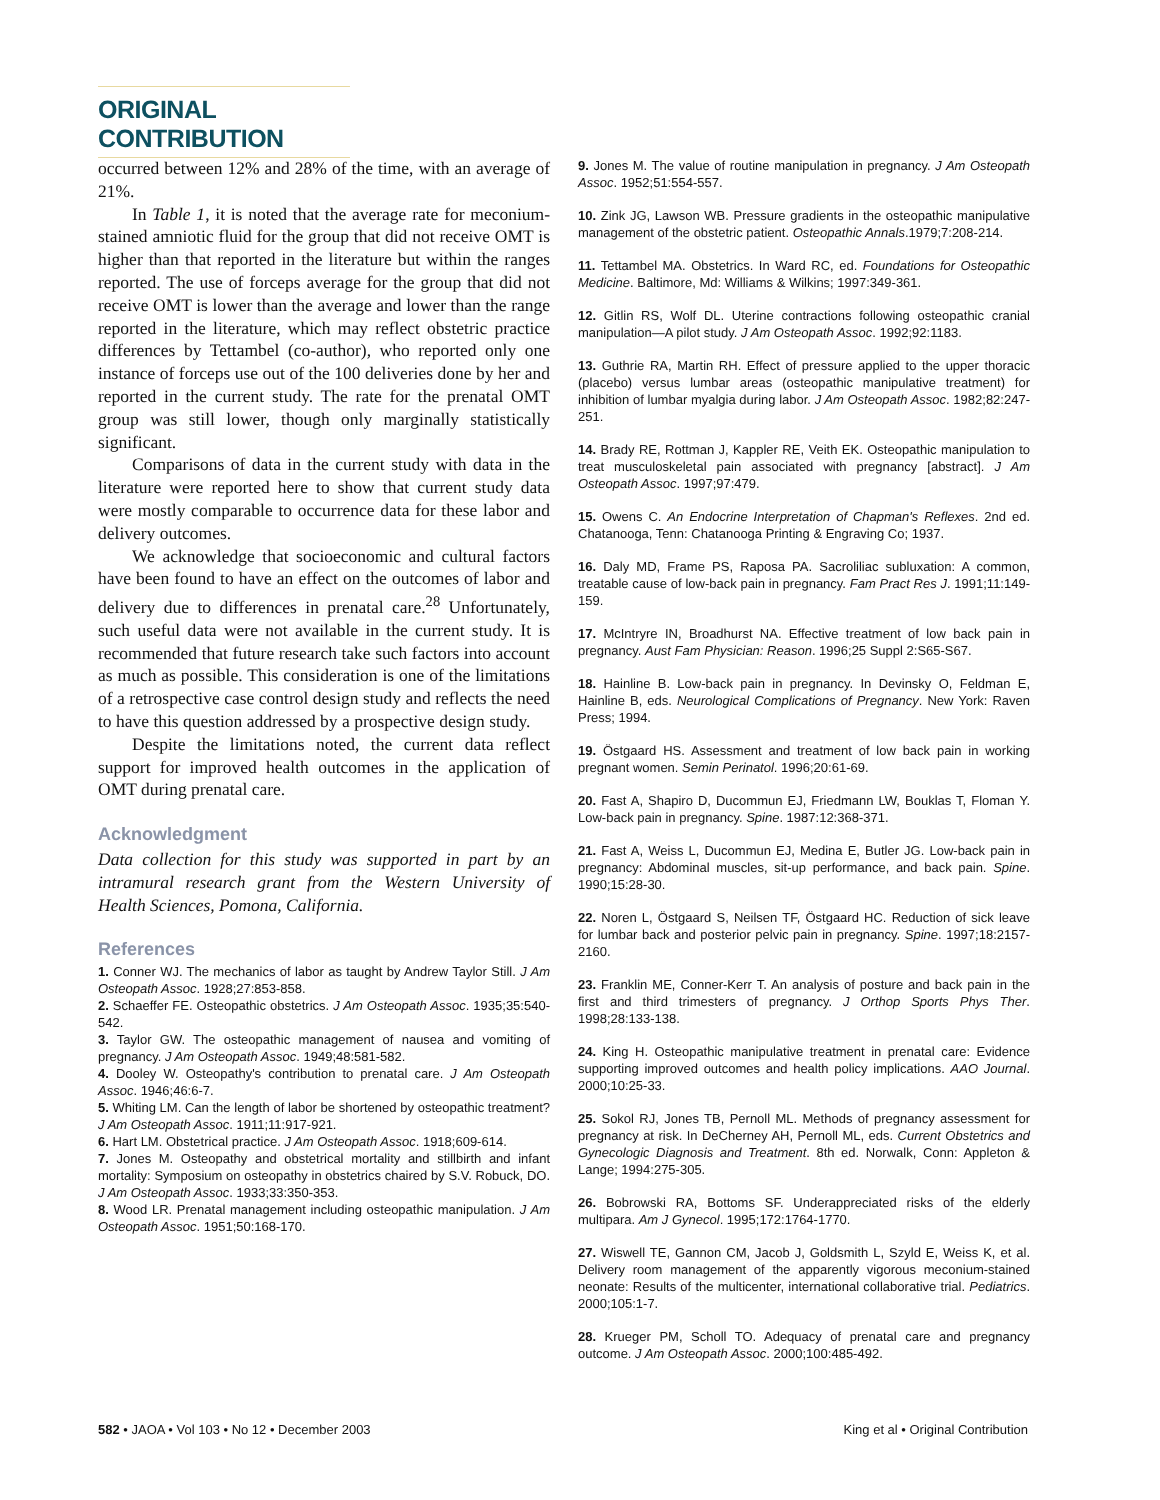ORIGINAL CONTRIBUTION
occurred between 12% and 28% of the time, with an average of 21%.
In Table 1, it is noted that the average rate for meconium-stained amniotic fluid for the group that did not receive OMT is higher than that reported in the literature but within the ranges reported. The use of forceps average for the group that did not receive OMT is lower than the average and lower than the range reported in the literature, which may reflect obstetric practice differences by Tettambel (co-author), who reported only one instance of forceps use out of the 100 deliveries done by her and reported in the current study. The rate for the prenatal OMT group was still lower, though only marginally statistically significant.
Comparisons of data in the current study with data in the literature were reported here to show that current study data were mostly comparable to occurrence data for these labor and delivery outcomes.
We acknowledge that socioeconomic and cultural factors have been found to have an effect on the outcomes of labor and delivery due to differences in prenatal care.<sup>28</sup> Unfortunately, such useful data were not available in the current study. It is recommended that future research take such factors into account as much as possible. This consideration is one of the limitations of a retrospective case control design study and reflects the need to have this question addressed by a prospective design study.
Despite the limitations noted, the current data reflect support for improved health outcomes in the application of OMT during prenatal care.
Acknowledgment
Data collection for this study was supported in part by an intramural research grant from the Western University of Health Sciences, Pomona, California.
References
1. Conner WJ. The mechanics of labor as taught by Andrew Taylor Still. J Am Osteopath Assoc. 1928;27:853-858.
2. Schaeffer FE. Osteopathic obstetrics. J Am Osteopath Assoc. 1935;35:540-542.
3. Taylor GW. The osteopathic management of nausea and vomiting of pregnancy. J Am Osteopath Assoc. 1949;48:581-582.
4. Dooley W. Osteopathy's contribution to prenatal care. J Am Osteopath Assoc. 1946;46:6-7.
5. Whiting LM. Can the length of labor be shortened by osteopathic treatment? J Am Osteopath Assoc. 1911;11:917-921.
6. Hart LM. Obstetrical practice. J Am Osteopath Assoc. 1918;609-614.
7. Jones M. Osteopathy and obstetrical mortality and stillbirth and infant mortality: Symposium on osteopathy in obstetrics chaired by S.V. Robuck, DO. J Am Osteopath Assoc. 1933;33:350-353.
8. Wood LR. Prenatal management including osteopathic manipulation. J Am Osteopath Assoc. 1951;50:168-170.
9. Jones M. The value of routine manipulation in pregnancy. J Am Osteopath Assoc. 1952;51:554-557.
10. Zink JG, Lawson WB. Pressure gradients in the osteopathic manipulative management of the obstetric patient. Osteopathic Annals.1979;7:208-214.
11. Tettambel MA. Obstetrics. In Ward RC, ed. Foundations for Osteopathic Medicine. Baltimore, Md: Williams & Wilkins; 1997:349-361.
12. Gitlin RS, Wolf DL. Uterine contractions following osteopathic cranial manipulation—A pilot study. J Am Osteopath Assoc. 1992;92:1183.
13. Guthrie RA, Martin RH. Effect of pressure applied to the upper thoracic (placebo) versus lumbar areas (osteopathic manipulative treatment) for inhibition of lumbar myalgia during labor. J Am Osteopath Assoc. 1982;82:247-251.
14. Brady RE, Rottman J, Kappler RE, Veith EK. Osteopathic manipulation to treat musculoskeletal pain associated with pregnancy [abstract]. J Am Osteopath Assoc. 1997;97:479.
15. Owens C. An Endocrine Interpretation of Chapman's Reflexes. 2nd ed. Chatanooga, Tenn: Chatanooga Printing & Engraving Co; 1937.
16. Daly MD, Frame PS, Raposa PA. Sacroliliac subluxation: A common, treatable cause of low-back pain in pregnancy. Fam Pract Res J. 1991;11:149-159.
17. McIntryre IN, Broadhurst NA. Effective treatment of low back pain in pregnancy. Aust Fam Physician: Reason. 1996;25 Suppl 2:S65-S67.
18. Hainline B. Low-back pain in pregnancy. In Devinsky O, Feldman E, Hainline B, eds. Neurological Complications of Pregnancy. New York: Raven Press; 1994.
19. Östgaard HS. Assessment and treatment of low back pain in working pregnant women. Semin Perinatol. 1996;20:61-69.
20. Fast A, Shapiro D, Ducommun EJ, Friedmann LW, Bouklas T, Floman Y. Low-back pain in pregnancy. Spine. 1987:12:368-371.
21. Fast A, Weiss L, Ducommun EJ, Medina E, Butler JG. Low-back pain in pregnancy: Abdominal muscles, sit-up performance, and back pain. Spine. 1990;15:28-30.
22. Noren L, Östgaard S, Neilsen TF, Östgaard HC. Reduction of sick leave for lumbar back and posterior pelvic pain in pregnancy. Spine. 1997;18:2157-2160.
23. Franklin ME, Conner-Kerr T. An analysis of posture and back pain in the first and third trimesters of pregnancy. J Orthop Sports Phys Ther. 1998;28:133-138.
24. King H. Osteopathic manipulative treatment in prenatal care: Evidence supporting improved outcomes and health policy implications. AAO Journal. 2000;10:25-33.
25. Sokol RJ, Jones TB, Pernoll ML. Methods of pregnancy assessment for pregnancy at risk. In DeCherney AH, Pernoll ML, eds. Current Obstetrics and Gynecologic Diagnosis and Treatment. 8th ed. Norwalk, Conn: Appleton & Lange; 1994:275-305.
26. Bobrowski RA, Bottoms SF. Underappreciated risks of the elderly multipara. Am J Gynecol. 1995;172:1764-1770.
27. Wiswell TE, Gannon CM, Jacob J, Goldsmith L, Szyld E, Weiss K, et al. Delivery room management of the apparently vigorous meconium-stained neonate: Results of the multicenter, international collaborative trial. Pediatrics. 2000;105:1-7.
28. Krueger PM, Scholl TO. Adequacy of prenatal care and pregnancy outcome. J Am Osteopath Assoc. 2000;100:485-492.
582 • JAOA • Vol 103 • No 12 • December 2003 King et al • Original Contribution